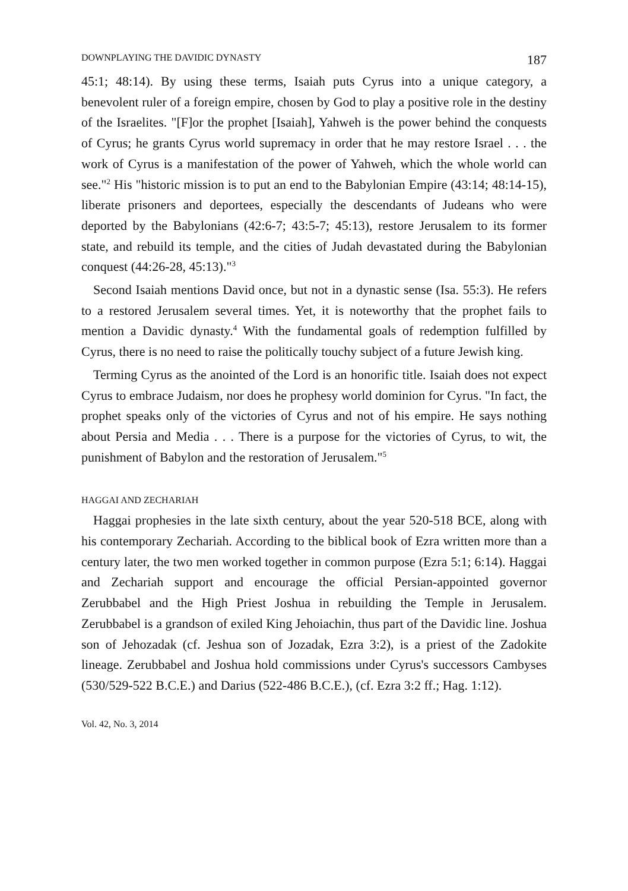DOWNPLAYING THE DAVIDIC DYNASTY 187
45:1; 48:14). By using these terms, Isaiah puts Cyrus into a unique category, a benevolent ruler of a foreign empire, chosen by God to play a positive role in the destiny of the Israelites. "[F]or the prophet [Isaiah], Yahweh is the power behind the conquests of Cyrus; he grants Cyrus world supremacy in order that he may restore Israel . . . the work of Cyrus is a manifestation of the power of Yahweh, which the whole world can see."<sup>2</sup> His "historic mission is to put an end to the Babylonian Empire (43:14; 48:14-15), liberate prisoners and deportees, especially the descendants of Judeans who were deported by the Babylonians (42:6-7; 43:5-7; 45:13), restore Jerusalem to its former state, and rebuild its temple, and the cities of Judah devastated during the Babylonian conquest (44:26-28, 45:13)."<sup>3</sup>
Second Isaiah mentions David once, but not in a dynastic sense (Isa. 55:3). He refers to a restored Jerusalem several times. Yet, it is noteworthy that the prophet fails to mention a Davidic dynasty.<sup>4</sup> With the fundamental goals of redemption fulfilled by Cyrus, there is no need to raise the politically touchy subject of a future Jewish king.
Terming Cyrus as the anointed of the Lord is an honorific title. Isaiah does not expect Cyrus to embrace Judaism, nor does he prophesy world dominion for Cyrus. "In fact, the prophet speaks only of the victories of Cyrus and not of his empire. He says nothing about Persia and Media . . . There is a purpose for the victories of Cyrus, to wit, the punishment of Babylon and the restoration of Jerusalem."<sup>5</sup>
HAGGAI AND ZECHARIAH
Haggai prophesies in the late sixth century, about the year 520-518 BCE, along with his contemporary Zechariah. According to the biblical book of Ezra written more than a century later, the two men worked together in common purpose (Ezra 5:1; 6:14). Haggai and Zechariah support and encourage the official Persian-appointed governor Zerubbabel and the High Priest Joshua in rebuilding the Temple in Jerusalem. Zerubbabel is a grandson of exiled King Jehoiachin, thus part of the Davidic line. Joshua son of Jehozadak (cf. Jeshua son of Jozadak, Ezra 3:2), is a priest of the Zadokite lineage. Zerubbabel and Joshua hold commissions under Cyrus's successors Cambyses (530/529-522 B.C.E.) and Darius (522-486 B.C.E.), (cf. Ezra 3:2 ff.; Hag. 1:12).
Vol. 42, No. 3, 2014